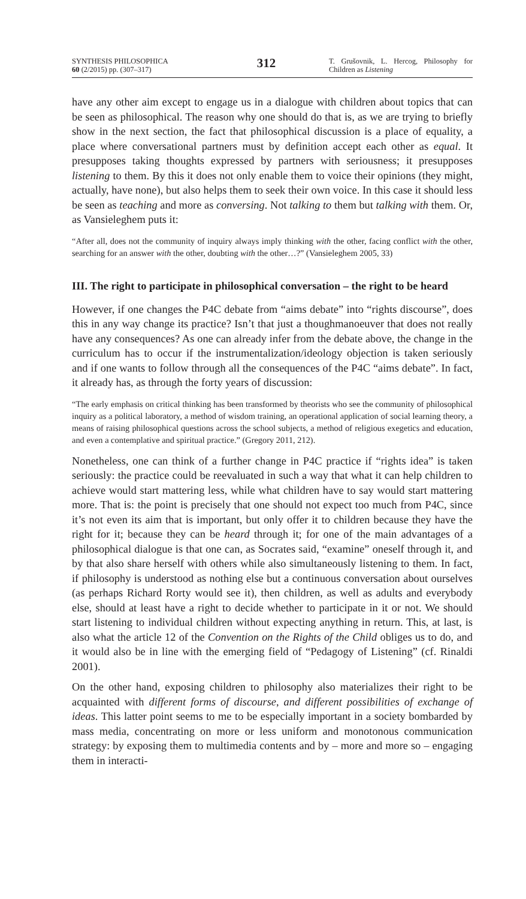SYNTHESIS PHILOSOPHICA
60 (2/2015) pp. (307–317)
312
T. Grušovnik, L. Hercog, Philosophy for Children as Listening
have any other aim except to engage us in a dialogue with children about topics that can be seen as philosophical. The reason why one should do that is, as we are trying to briefly show in the next section, the fact that philosophical discussion is a place of equality, a place where conversational partners must by definition accept each other as equal. It presupposes taking thoughts expressed by partners with seriousness; it presupposes listening to them. By this it does not only enable them to voice their opinions (they might, actually, have none), but also helps them to seek their own voice. In this case it should less be seen as teaching and more as conversing. Not talking to them but talking with them. Or, as Vansieleghem puts it:
“After all, does not the community of inquiry always imply thinking with the other, facing conflict with the other, searching for an answer with the other, doubting with the other…?” (Vansieleghem 2005, 33)
III. The right to participate in philosophical conversation – the right to be heard
However, if one changes the P4C debate from “aims debate” into “rights discourse”, does this in any way change its practice? Isn’t that just a thoughmanoeuver that does not really have any consequences? As one can already infer from the debate above, the change in the curriculum has to occur if the instrumentalization/ideology objection is taken seriously and if one wants to follow through all the consequences of the P4C “aims debate”. In fact, it already has, as through the forty years of discussion:
“The early emphasis on critical thinking has been transformed by theorists who see the community of philosophical inquiry as a political laboratory, a method of wisdom training, an operational application of social learning theory, a means of raising philosophical questions across the school subjects, a method of religious exegetics and education, and even a contemplative and spiritual practice.” (Gregory 2011, 212).
Nonetheless, one can think of a further change in P4C practice if “rights idea” is taken seriously: the practice could be reevaluated in such a way that what it can help children to achieve would start mattering less, while what children have to say would start mattering more. That is: the point is precisely that one should not expect too much from P4C, since it’s not even its aim that is important, but only offer it to children because they have the right for it; because they can be heard through it; for one of the main advantages of a philosophical dialogue is that one can, as Socrates said, “examine” oneself through it, and by that also share herself with others while also simultaneously listening to them. In fact, if philosophy is understood as nothing else but a continuous conversation about ourselves (as perhaps Richard Rorty would see it), then children, as well as adults and everybody else, should at least have a right to decide whether to participate in it or not. We should start listening to individual children without expecting anything in return. This, at last, is also what the article 12 of the Convention on the Rights of the Child obliges us to do, and it would also be in line with the emerging field of “Pedagogy of Listening” (cf. Rinaldi 2001).
On the other hand, exposing children to philosophy also materializes their right to be acquainted with different forms of discourse, and different possibilities of exchange of ideas. This latter point seems to me to be especially important in a society bombarded by mass media, concentrating on more or less uniform and monotonous communication strategy: by exposing them to multimedia contents and by – more and more so – engaging them in interacti-